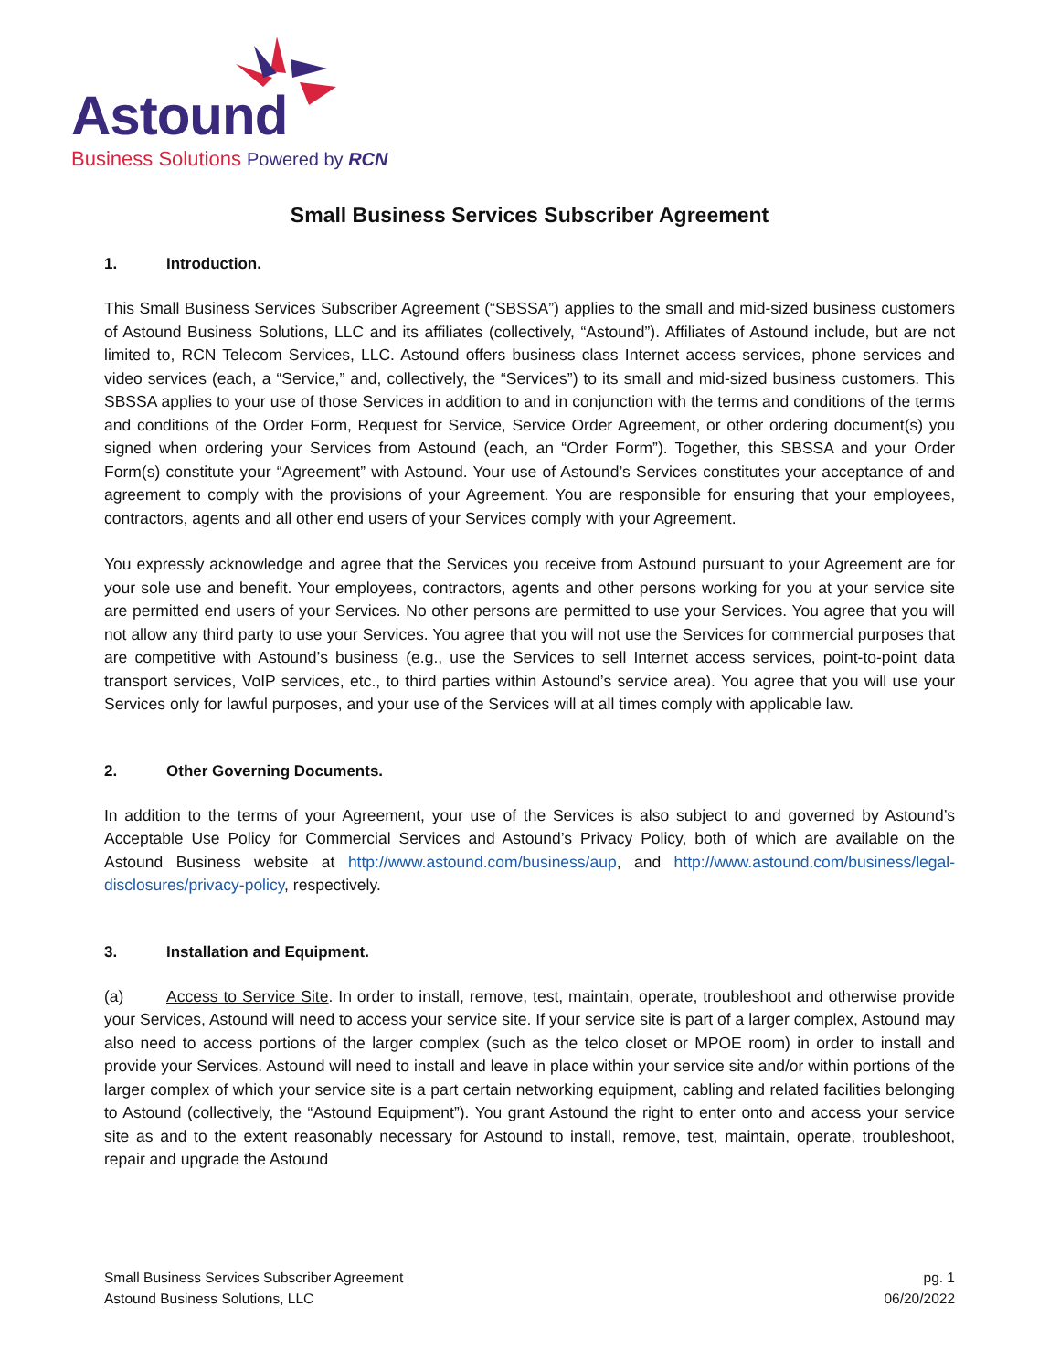Astound
Business Solutions Powered by RCN
Small Business Services Subscriber Agreement
1. Introduction.
This Small Business Services Subscriber Agreement (“SBSSA”) applies to the small and mid-sized business customers of Astound Business Solutions, LLC and its affiliates (collectively, “Astound”). Affiliates of Astound include, but are not limited to, RCN Telecom Services, LLC. Astound offers business class Internet access services, phone services and video services (each, a “Service,” and, collectively, the “Services”) to its small and mid-sized business customers. This SBSSA applies to your use of those Services in addition to and in conjunction with the terms and conditions of the terms and conditions of the Order Form, Request for Service, Service Order Agreement, or other ordering document(s) you signed when ordering your Services from Astound (each, an “Order Form”). Together, this SBSSA and your Order Form(s) constitute your “Agreement” with Astound. Your use of Astound’s Services constitutes your acceptance of and agreement to comply with the provisions of your Agreement. You are responsible for ensuring that your employees, contractors, agents and all other end users of your Services comply with your Agreement.
You expressly acknowledge and agree that the Services you receive from Astound pursuant to your Agreement are for your sole use and benefit. Your employees, contractors, agents and other persons working for you at your service site are permitted end users of your Services. No other persons are permitted to use your Services. You agree that you will not allow any third party to use your Services. You agree that you will not use the Services for commercial purposes that are competitive with Astound’s business (e.g., use the Services to sell Internet access services, point-to-point data transport services, VoIP services, etc., to third parties within Astound’s service area). You agree that you will use your Services only for lawful purposes, and your use of the Services will at all times comply with applicable law.
2. Other Governing Documents.
In addition to the terms of your Agreement, your use of the Services is also subject to and governed by Astound’s Acceptable Use Policy for Commercial Services and Astound’s Privacy Policy, both of which are available on the Astound Business website at http://www.astound.com/business/aup, and http://www.astound.com/business/legal-disclosures/privacy-policy, respectively.
3. Installation and Equipment.
(a) Access to Service Site. In order to install, remove, test, maintain, operate, troubleshoot and otherwise provide your Services, Astound will need to access your service site. If your service site is part of a larger complex, Astound may also need to access portions of the larger complex (such as the telco closet or MPOE room) in order to install and provide your Services. Astound will need to install and leave in place within your service site and/or within portions of the larger complex of which your service site is a part certain networking equipment, cabling and related facilities belonging to Astound (collectively, the “Astound Equipment”). You grant Astound the right to enter onto and access your service site as and to the extent reasonably necessary for Astound to install, remove, test, maintain, operate, troubleshoot, repair and upgrade the Astound
Small Business Services Subscriber Agreement
Astound Business Solutions, LLC
pg. 1
06/20/2022